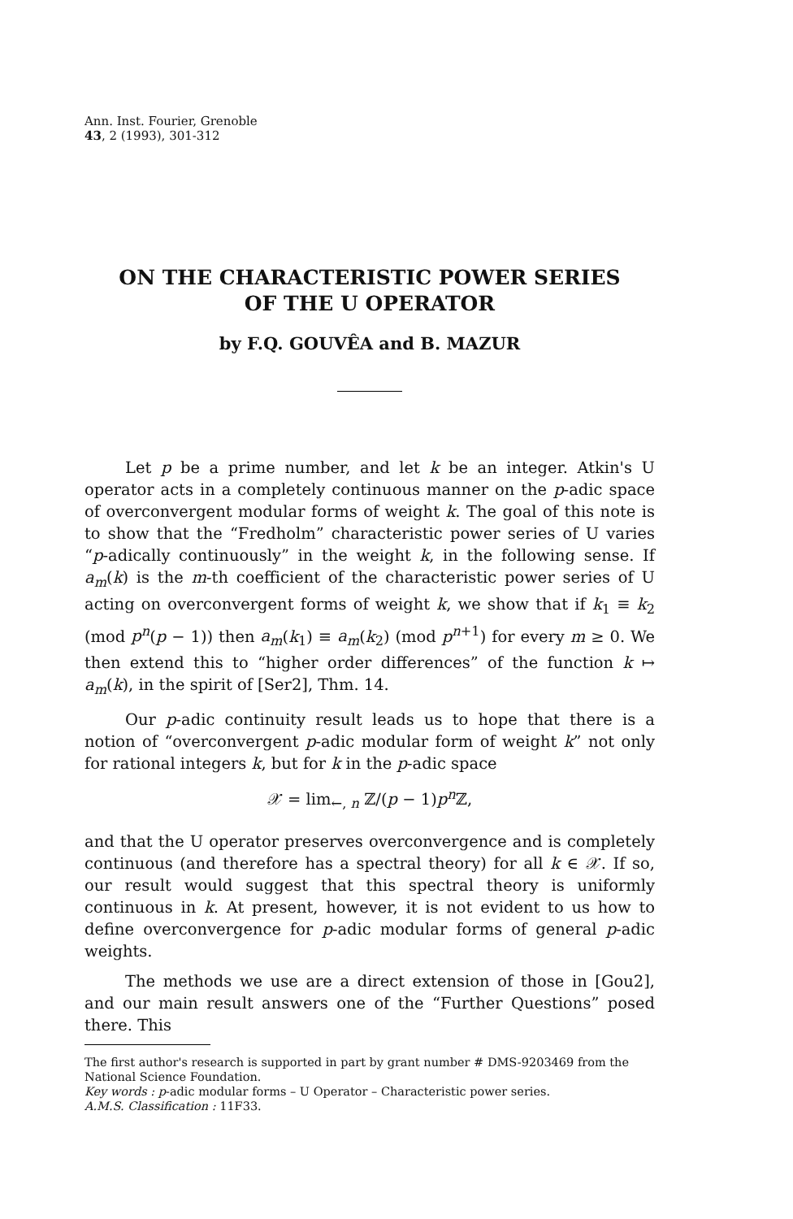Ann. Inst. Fourier, Grenoble
43, 2 (1993), 301-312
ON THE CHARACTERISTIC POWER SERIES
OF THE U OPERATOR
by F.Q. GOUVÊA and B. MAZUR
Let p be a prime number, and let k be an integer. Atkin's U operator acts in a completely continuous manner on the p-adic space of overconvergent modular forms of weight k. The goal of this note is to show that the “Fredholm” characteristic power series of U varies “p-adically continuously” in the weight k, in the following sense. If a<sub>m</sub>(k) is the m-th coefficient of the characteristic power series of U acting on overconvergent forms of weight k, we show that if k<sub>1</sub> ≡ k<sub>2</sub> (mod p<sup>n</sup>(p − 1)) then a<sub>m</sub>(k<sub>1</sub>) ≡ a<sub>m</sub>(k<sub>2</sub>) (mod p<sup>n+1</sup>) for every m ≥ 0. We then extend this to “higher order differences” of the function k ↦ a<sub>m</sub>(k), in the spirit of [Ser2], Thm. 14.
Our p-adic continuity result leads us to hope that there is a notion of “overconvergent p-adic modular form of weight k” not only for rational integers k, but for k in the p-adic space
𝒳 = lim<sub>←, n</sub> ℤ/(p − 1)p<sup>n</sup> ℤ,
and that the U operator preserves overconvergence and is completely continuous (and therefore has a spectral theory) for all k ∈ 𝒳. If so, our result would suggest that this spectral theory is uniformly continuous in k. At present, however, it is not evident to us how to define overconvergence for p-adic modular forms of general p-adic weights.
The methods we use are a direct extension of those in [Gou2], and our main result answers one of the “Further Questions” posed there. This
The first author's research is supported in part by grant number # DMS-9203469 from the National Science Foundation.
Key words : p-adic modular forms – U Operator – Characteristic power series.
A.M.S. Classification : 11F33.